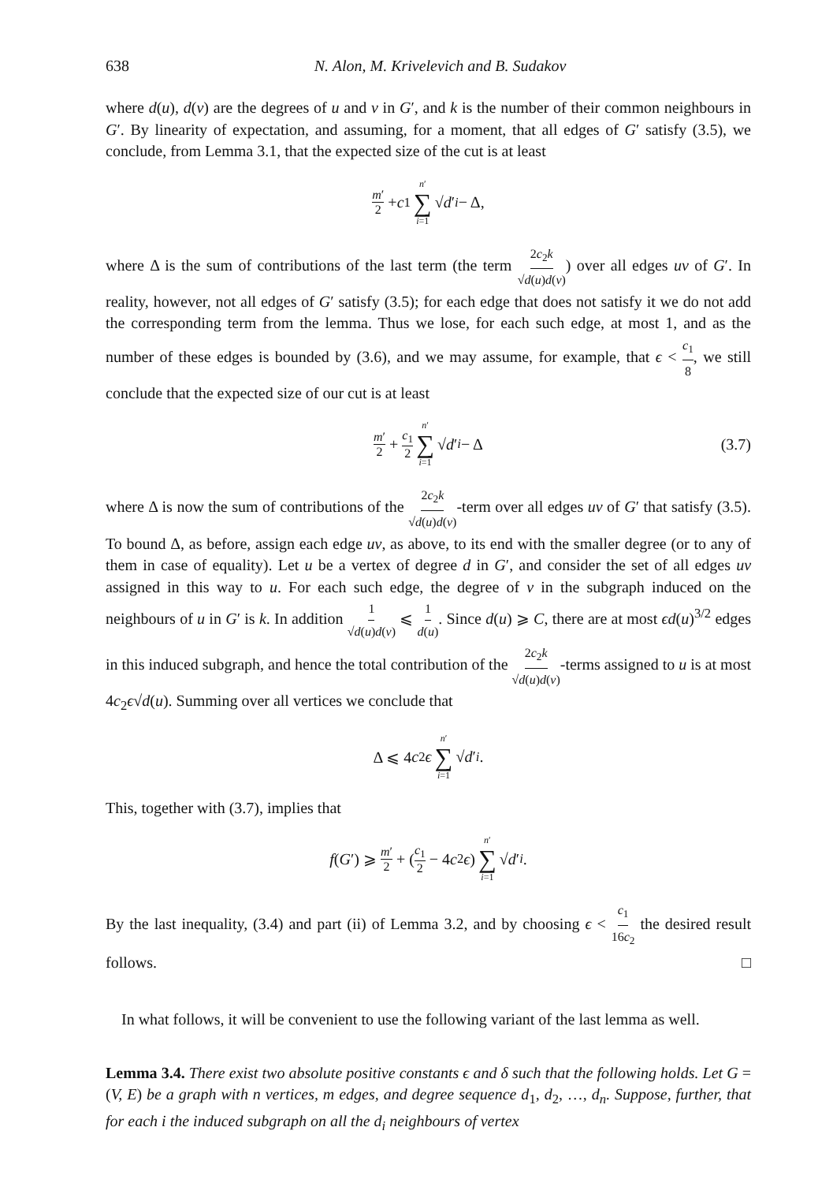638 N. Alon, M. Krivelevich and B. Sudakov
where d(u), d(v) are the degrees of u and v in G′, and k is the number of their common neighbours in G′. By linearity of expectation, and assuming, for a moment, that all edges of G′ satisfy (3.5), we conclude, from Lemma 3.1, that the expected size of the cut is at least
m′ 2 + c<sub>1</sub> n′ ∑ i=1 √ d ′<sub>i</sub> − Δ,
where Δ is the sum of contributions of the last term (the term 2c<sub>2</sub>k √d(u)d(v)) over all edges uv of G′. In reality, however, not all edges of G′ satisfy (3.5); for each edge that does not satisfy it we do not add the corresponding term from the lemma. Thus we lose, for each such edge, at most 1, and as the number of these edges is bounded by (3.6), and we may assume, for example, that ϵ < c<sub>1</sub> 8, we still conclude that the expected size of our cut is at least
m′ 2 + c<sub>1</sub> 2 n′ ∑ i=1 √ d ′<sub>i</sub> − Δ (3.7)
where Δ is now the sum of contributions of the 2c<sub>2</sub>k √d(u)d(v)-term over all edges uv of G′ that satisfy (3.5). To bound Δ, as before, assign each edge uv, as above, to its end with the smaller degree (or to any of them in case of equality). Let u be a vertex of degree d in G′, and consider the set of all edges uv assigned in this way to u. For each such edge, the degree of v in the subgraph induced on the neighbours of u in G′ is k. In addition 1 √d(u)d(v) ⩽ 1 d(u). Since d(u) ⩾ C, there are at most ϵd(u)<sup>3/2</sup> edges in this induced subgraph, and hence the total contribution of the 2c<sub>2</sub>k √d(u)d(v)-terms assigned to u is at most 4c<sub>2</sub>ϵ√d(u). Summing over all vertices we conclude that
Δ ⩽ 4 c<sub>2</sub> ϵ n′ ∑ i=1 √ d ′<sub>i</sub>.
This, together with (3.7), implies that
f (G ′) ⩾ m′ 2 + (c<sub>1</sub> 2 − 4 c<sub>2</sub> ϵ) n′ ∑ i=1 √ d ′<sub>i</sub>.
By the last inequality, (3.4) and part (ii) of Lemma 3.2, and by choosing ϵ < c<sub>1</sub> 16c<sub>2</sub> the desired result follows. □
In what follows, it will be convenient to use the following variant of the last lemma as well.
Lemma 3.4. There exist two absolute positive constants ϵ and δ such that the following holds. Let G = (V, E) be a graph with n vertices, m edges, and degree sequence d<sub>1</sub>, d<sub>2</sub>, …, d<sub>n</sub>. Suppose, further, that for each i the induced subgraph on all the d<sub>i</sub> neighbours of vertex